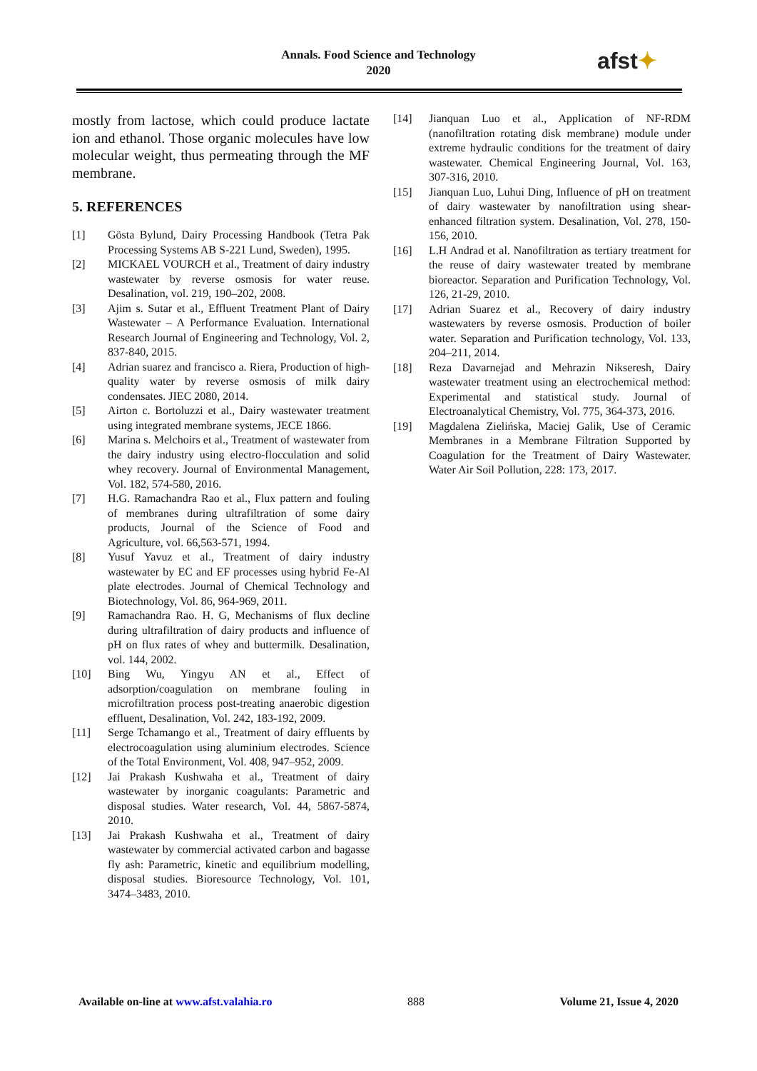Annals. Food Science and Technology
2020
afst✦
mostly from lactose, which could produce lactate ion and ethanol. Those organic molecules have low molecular weight, thus permeating through the MF membrane.
5. REFERENCES
[1] Gösta Bylund, Dairy Processing Handbook (Tetra Pak Processing Systems AB S-221 Lund, Sweden), 1995.
[2] MICKAEL VOURCH et al., Treatment of dairy industry wastewater by reverse osmosis for water reuse. Desalination, vol. 219, 190–202, 2008.
[3] Ajim s. Sutar et al., Effluent Treatment Plant of Dairy Wastewater – A Performance Evaluation. International Research Journal of Engineering and Technology, Vol. 2, 837-840, 2015.
[4] Adrian suarez and francisco a. Riera, Production of high-quality water by reverse osmosis of milk dairy condensates. JIEC 2080, 2014.
[5] Airton c. Bortoluzzi et al., Dairy wastewater treatment using integrated membrane systems, JECE 1866.
[6] Marina s. Melchoirs et al., Treatment of wastewater from the dairy industry using electro-flocculation and solid whey recovery. Journal of Environmental Management, Vol. 182, 574-580, 2016.
[7] H.G. Ramachandra Rao et al., Flux pattern and fouling of membranes during ultrafiltration of some dairy products, Journal of the Science of Food and Agriculture, vol. 66,563-571, 1994.
[8] Yusuf Yavuz et al., Treatment of dairy industry wastewater by EC and EF processes using hybrid Fe-Al plate electrodes. Journal of Chemical Technology and Biotechnology, Vol. 86, 964-969, 2011.
[9] Ramachandra Rao. H. G, Mechanisms of flux decline during ultrafiltration of dairy products and influence of pH on flux rates of whey and buttermilk. Desalination, vol. 144, 2002.
[10] Bing Wu, Yingyu AN et al., Effect of adsorption/coagulation on membrane fouling in microfiltration process post-treating anaerobic digestion effluent, Desalination, Vol. 242, 183-192, 2009.
[11] Serge Tchamango et al., Treatment of dairy effluents by electrocoagulation using aluminium electrodes. Science of the Total Environment, Vol. 408, 947–952, 2009.
[12] Jai Prakash Kushwaha et al., Treatment of dairy wastewater by inorganic coagulants: Parametric and disposal studies. Water research, Vol. 44, 5867-5874, 2010.
[13] Jai Prakash Kushwaha et al., Treatment of dairy wastewater by commercial activated carbon and bagasse fly ash: Parametric, kinetic and equilibrium modelling, disposal studies. Bioresource Technology, Vol. 101, 3474–3483, 2010.
[14] Jianquan Luo et al., Application of NF-RDM (nanofiltration rotating disk membrane) module under extreme hydraulic conditions for the treatment of dairy wastewater. Chemical Engineering Journal, Vol. 163, 307-316, 2010.
[15] Jianquan Luo, Luhui Ding, Influence of pH on treatment of dairy wastewater by nanofiltration using shear-enhanced filtration system. Desalination, Vol. 278, 150-156, 2010.
[16] L.H Andrad et al. Nanofiltration as tertiary treatment for the reuse of dairy wastewater treated by membrane bioreactor. Separation and Purification Technology, Vol. 126, 21-29, 2010.
[17] Adrian Suarez et al., Recovery of dairy industry wastewaters by reverse osmosis. Production of boiler water. Separation and Purification technology, Vol. 133, 204–211, 2014.
[18] Reza Davarnejad and Mehrazin Nikseresh, Dairy wastewater treatment using an electrochemical method: Experimental and statistical study. Journal of Electroanalytical Chemistry, Vol. 775, 364-373, 2016.
[19] Magdalena Zielińska, Maciej Galik, Use of Ceramic Membranes in a Membrane Filtration Supported by Coagulation for the Treatment of Dairy Wastewater. Water Air Soil Pollution, 228: 173, 2017.
Available on-line at www.afst.valahia.ro 888 Volume 21, Issue 4, 2020